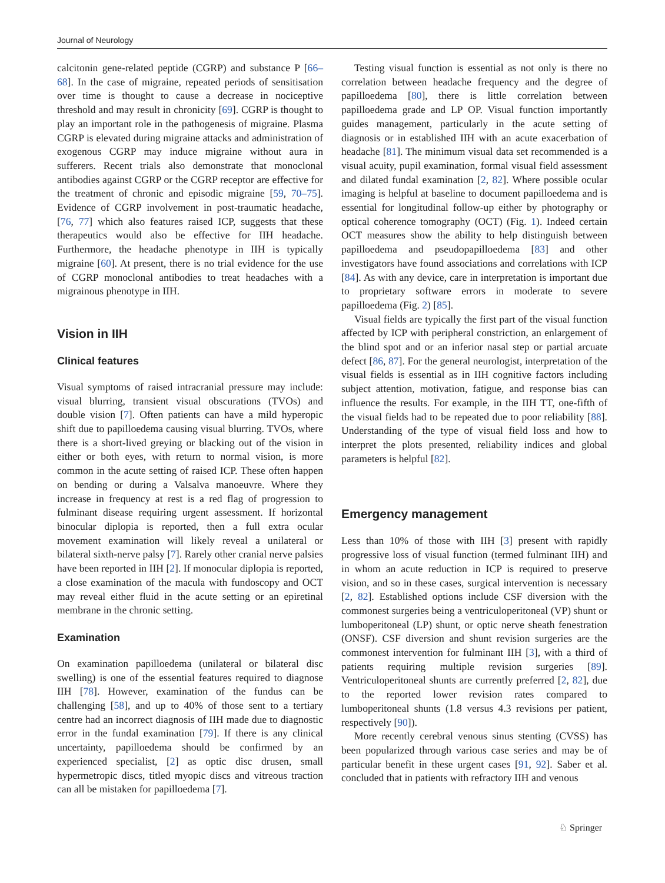Journal of Neurology
calcitonin gene-related peptide (CGRP) and substance P [66–68]. In the case of migraine, repeated periods of sensitisation over time is thought to cause a decrease in nociceptive threshold and may result in chronicity [69]. CGRP is thought to play an important role in the pathogenesis of migraine. Plasma CGRP is elevated during migraine attacks and administration of exogenous CGRP may induce migraine without aura in sufferers. Recent trials also demonstrate that monoclonal antibodies against CGRP or the CGRP receptor are effective for the treatment of chronic and episodic migraine [59, 70–75]. Evidence of CGRP involvement in post-traumatic headache, [76, 77] which also features raised ICP, suggests that these therapeutics would also be effective for IIH headache. Furthermore, the headache phenotype in IIH is typically migraine [60]. At present, there is no trial evidence for the use of CGRP monoclonal antibodies to treat headaches with a migrainous phenotype in IIH.
Vision in IIH
Clinical features
Visual symptoms of raised intracranial pressure may include: visual blurring, transient visual obscurations (TVOs) and double vision [7]. Often patients can have a mild hyperopic shift due to papilloedema causing visual blurring. TVOs, where there is a short-lived greying or blacking out of the vision in either or both eyes, with return to normal vision, is more common in the acute setting of raised ICP. These often happen on bending or during a Valsalva manoeuvre. Where they increase in frequency at rest is a red flag of progression to fulminant disease requiring urgent assessment. If horizontal binocular diplopia is reported, then a full extra ocular movement examination will likely reveal a unilateral or bilateral sixth-nerve palsy [7]. Rarely other cranial nerve palsies have been reported in IIH [2]. If monocular diplopia is reported, a close examination of the macula with fundoscopy and OCT may reveal either fluid in the acute setting or an epiretinal membrane in the chronic setting.
Examination
On examination papilloedema (unilateral or bilateral disc swelling) is one of the essential features required to diagnose IIH [78]. However, examination of the fundus can be challenging [58], and up to 40% of those sent to a tertiary centre had an incorrect diagnosis of IIH made due to diagnostic error in the fundal examination [79]. If there is any clinical uncertainty, papilloedema should be confirmed by an experienced specialist, [2] as optic disc drusen, small hypermetropic discs, titled myopic discs and vitreous traction can all be mistaken for papilloedema [7].
Testing visual function is essential as not only is there no correlation between headache frequency and the degree of papilloedema [80], there is little correlation between papilloedema grade and LP OP. Visual function importantly guides management, particularly in the acute setting of diagnosis or in established IIH with an acute exacerbation of headache [81]. The minimum visual data set recommended is a visual acuity, pupil examination, formal visual field assessment and dilated fundal examination [2, 82]. Where possible ocular imaging is helpful at baseline to document papilloedema and is essential for longitudinal follow-up either by photography or optical coherence tomography (OCT) (Fig. 1). Indeed certain OCT measures show the ability to help distinguish between papilloedema and pseudopapilloedema [83] and other investigators have found associations and correlations with ICP [84]. As with any device, care in interpretation is important due to proprietary software errors in moderate to severe papilloedema (Fig. 2) [85].
Visual fields are typically the first part of the visual function affected by ICP with peripheral constriction, an enlargement of the blind spot and or an inferior nasal step or partial arcuate defect [86, 87]. For the general neurologist, interpretation of the visual fields is essential as in IIH cognitive factors including subject attention, motivation, fatigue, and response bias can influence the results. For example, in the IIH TT, one-fifth of the visual fields had to be repeated due to poor reliability [88]. Understanding of the type of visual field loss and how to interpret the plots presented, reliability indices and global parameters is helpful [82].
Emergency management
Less than 10% of those with IIH [3] present with rapidly progressive loss of visual function (termed fulminant IIH) and in whom an acute reduction in ICP is required to preserve vision, and so in these cases, surgical intervention is necessary [2, 82]. Established options include CSF diversion with the commonest surgeries being a ventriculoperitoneal (VP) shunt or lumboperitoneal (LP) shunt, or optic nerve sheath fenestration (ONSF). CSF diversion and shunt revision surgeries are the commonest intervention for fulminant IIH [3], with a third of patients requiring multiple revision surgeries [89]. Ventriculoperitoneal shunts are currently preferred [2, 82], due to the reported lower revision rates compared to lumboperitoneal shunts (1.8 versus 4.3 revisions per patient, respectively [90]).
More recently cerebral venous sinus stenting (CVSS) has been popularized through various case series and may be of particular benefit in these urgent cases [91, 92]. Saber et al. concluded that in patients with refractory IIH and venous
♘ Springer